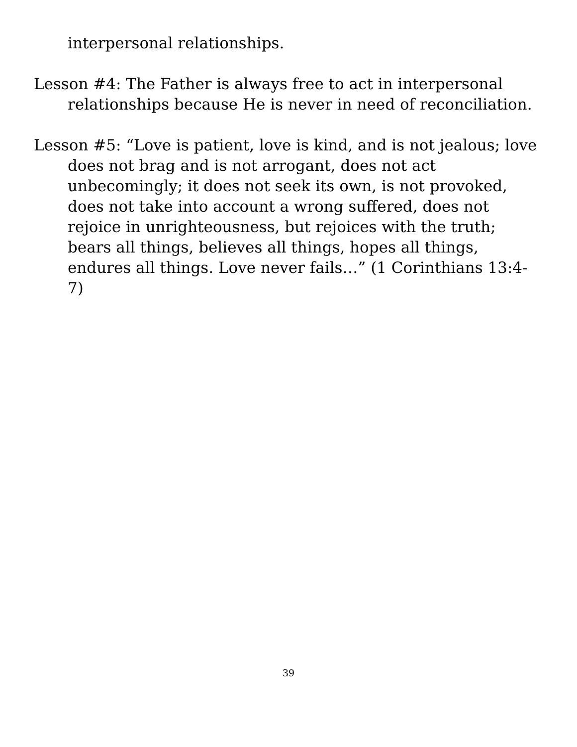interpersonal relationships.
Lesson #4: The Father is always free to act in interpersonal relationships because He is never in need of reconciliation.
Lesson #5: “Love is patient, love is kind, and is not jealous; love does not brag and is not arrogant, does not act unbecomingly; it does not seek its own, is not provoked, does not take into account a wrong suffered, does not rejoice in unrighteousness, but rejoices with the truth; bears all things, believes all things, hopes all things, endures all things. Love never fails…” (1 Corinthians 13:4-7)
39